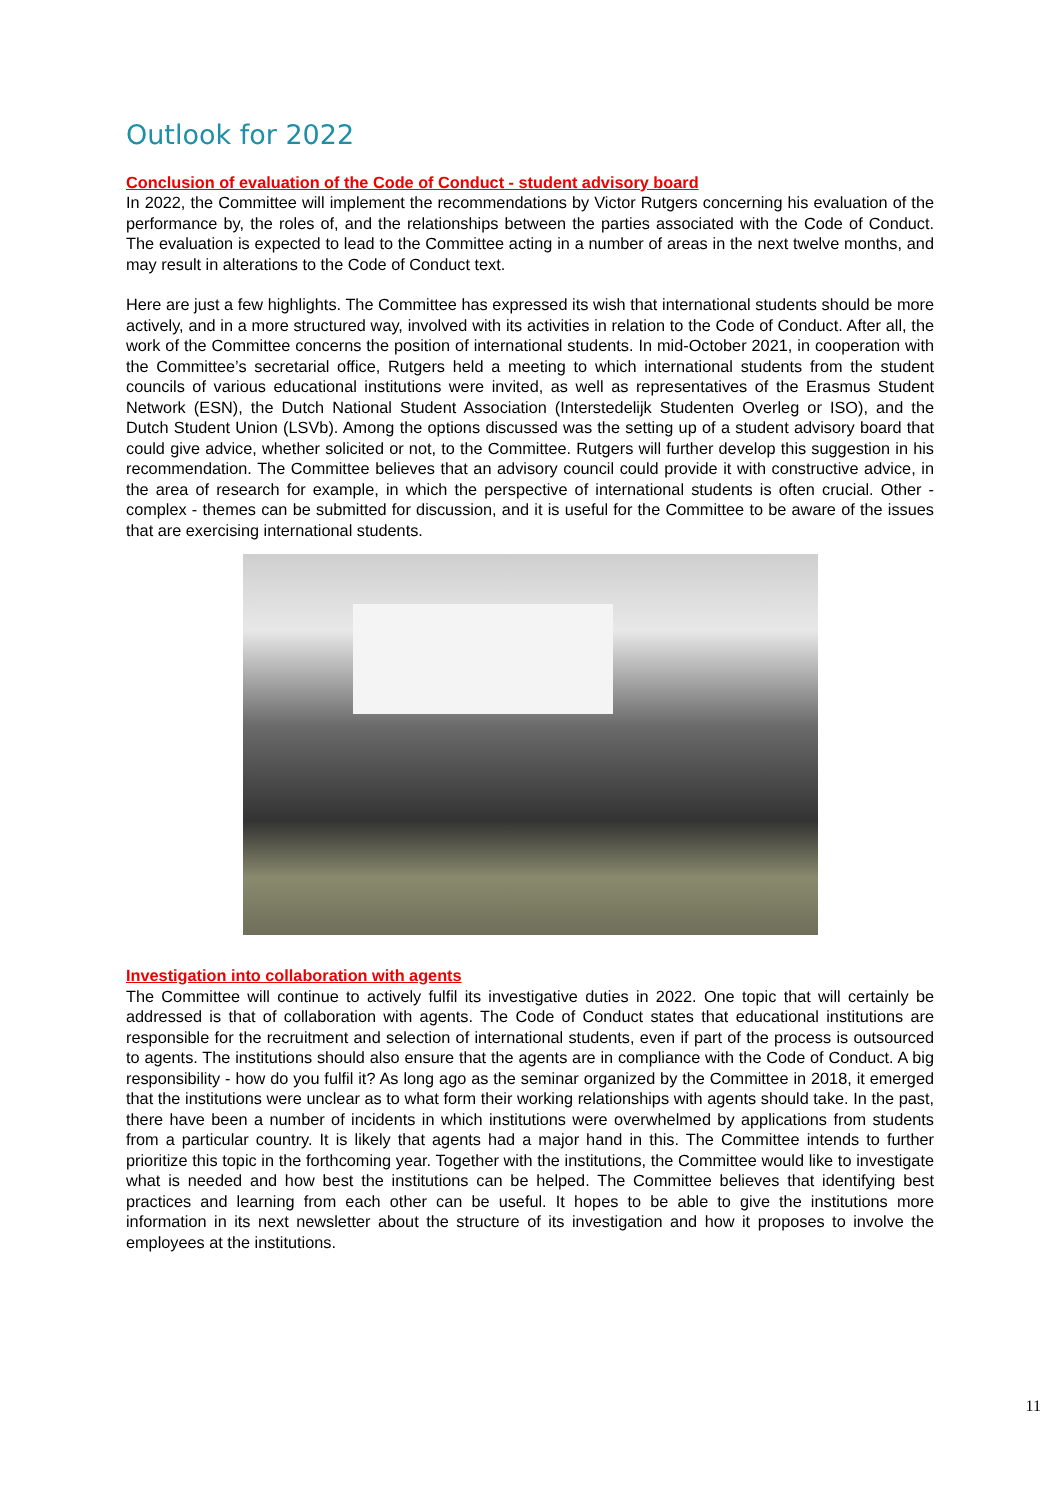Outlook for 2022
Conclusion of evaluation of the Code of Conduct - student advisory board
In 2022, the Committee will implement the recommendations by Victor Rutgers concerning his evaluation of the performance by, the roles of, and the relationships between the parties associated with the Code of Conduct. The evaluation is expected to lead to the Committee acting in a number of areas in the next twelve months, and may result in alterations to the Code of Conduct text.
Here are just a few highlights. The Committee has expressed its wish that international students should be more actively, and in a more structured way, involved with its activities in relation to the Code of Conduct. After all, the work of the Committee concerns the position of international students. In mid-October 2021, in cooperation with the Committee’s secretarial office, Rutgers held a meeting to which international students from the student councils of various educational institutions were invited, as well as representatives of the Erasmus Student Network (ESN), the Dutch National Student Association (Interstedelijk Studenten Overleg or ISO), and the Dutch Student Union (LSVb). Among the options discussed was the setting up of a student advisory board that could give advice, whether solicited or not, to the Committee. Rutgers will further develop this suggestion in his recommendation. The Committee believes that an advisory council could provide it with constructive advice, in the area of research for example, in which the perspective of international students is often crucial. Other - complex - themes can be submitted for discussion, and it is useful for the Committee to be aware of the issues that are exercising international students.
Investigation into collaboration with agents
The Committee will continue to actively fulfil its investigative duties in 2022. One topic that will certainly be addressed is that of collaboration with agents. The Code of Conduct states that educational institutions are responsible for the recruitment and selection of international students, even if part of the process is outsourced to agents. The institutions should also ensure that the agents are in compliance with the Code of Conduct. A big responsibility - how do you fulfil it? As long ago as the seminar organized by the Committee in 2018, it emerged that the institutions were unclear as to what form their working relationships with agents should take. In the past, there have been a number of incidents in which institutions were overwhelmed by applications from students from a particular country. It is likely that agents had a major hand in this. The Committee intends to further prioritize this topic in the forthcoming year. Together with the institutions, the Committee would like to investigate what is needed and how best the institutions can be helped. The Committee believes that identifying best practices and learning from each other can be useful. It hopes to be able to give the institutions more information in its next newsletter about the structure of its investigation and how it proposes to involve the employees at the institutions.
11